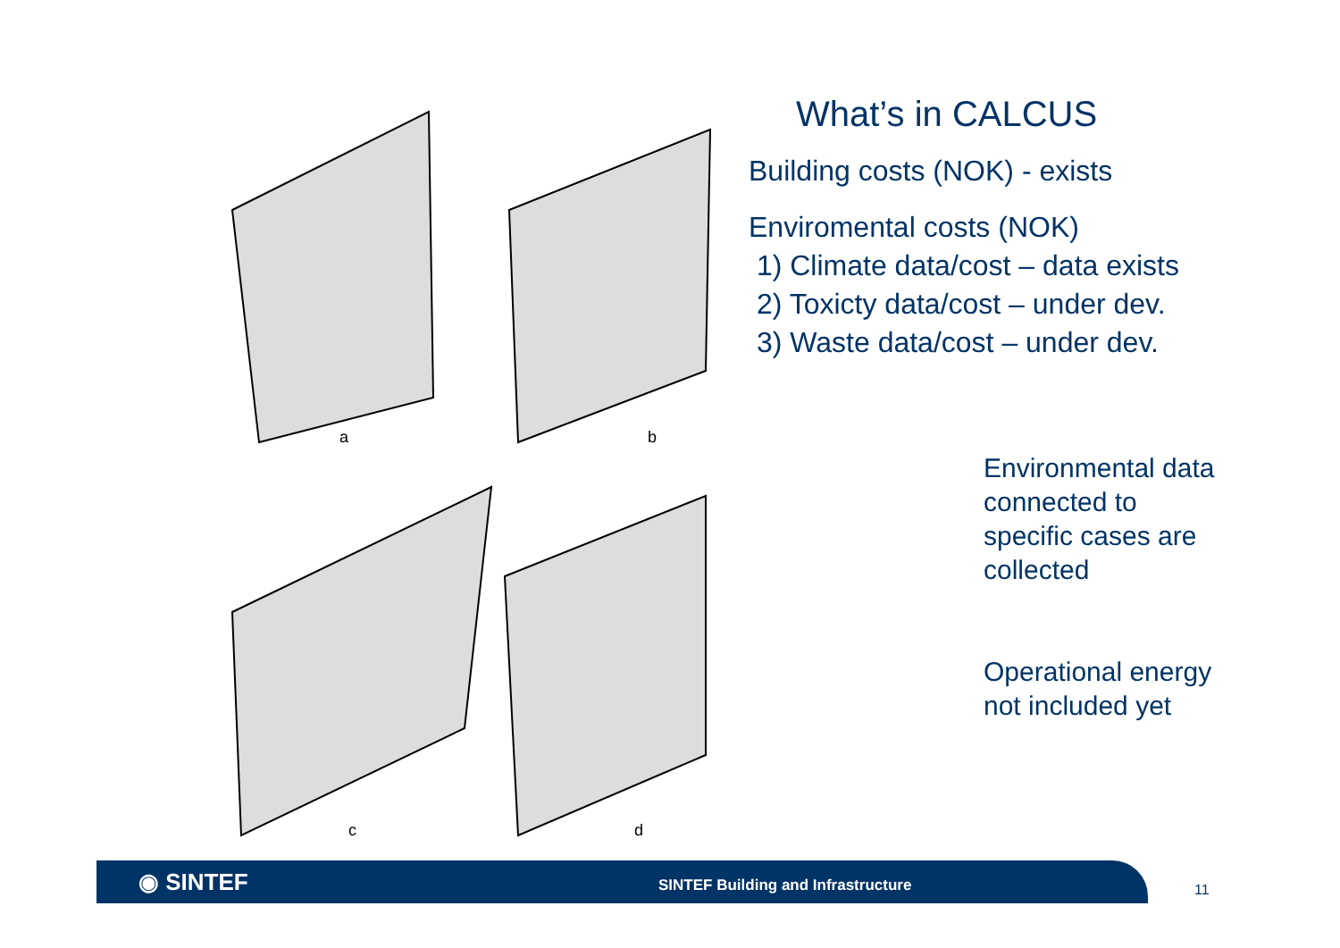a
b
c
d
What’s in CALCUS
Building costs (NOK) - exists
Enviromental costs (NOK)
1) Climate data/cost – data exists
2) Toxicty data/cost – under dev.
3) Waste data/cost – under dev.
Environmental data
connected to
specific cases are
collected
Operational energy
not included yet
◉ SINTEF
SINTEF Building and Infrastructure
11